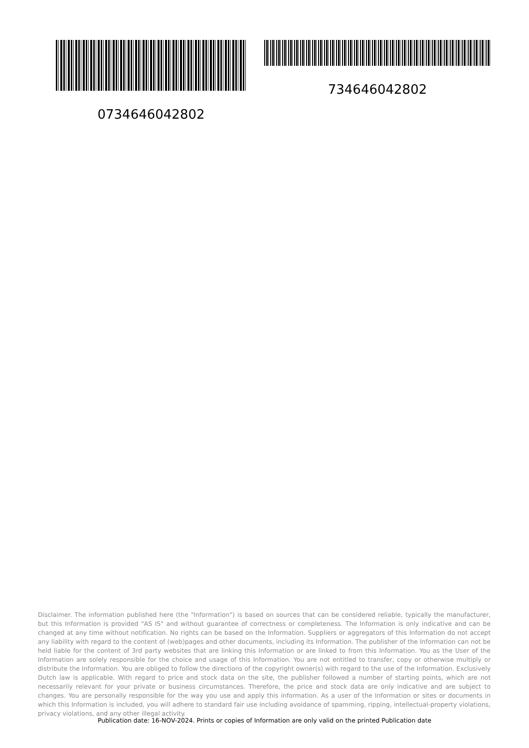0734646042802 734646042802
Disclaimer. The information published here (the "Information") is based on sources that can be considered reliable, typically the manufacturer, but this Information is provided "AS IS" and without guarantee of correctness or completeness. The Information is only indicative and can be changed at any time without notification. No rights can be based on the Information. Suppliers or aggregators of this Information do not accept any liability with regard to the content of (web)pages and other documents, including its Information. The publisher of the Information can not be held liable for the content of 3rd party websites that are linking this Information or are linked to from this Information. You as the User of the Information are solely responsible for the choice and usage of this Information. You are not entitled to transfer, copy or otherwise multiply or distribute the Information. You are obliged to follow the directions of the copyright owner(s) with regard to the use of the Information. Exclusively Dutch law is applicable. With regard to price and stock data on the site, the publisher followed a number of starting points, which are not necessarily relevant for your private or business circumstances. Therefore, the price and stock data are only indicative and are subject to changes. You are personally responsible for the way you use and apply this information. As a user of the Information or sites or documents in which this Information is included, you will adhere to standard fair use including avoidance of spamming, ripping, intellectual-property violations, privacy violations, and any other illegal activity.
Publication date: 16-NOV-2024. Prints or copies of Information are only valid on the printed Publication date